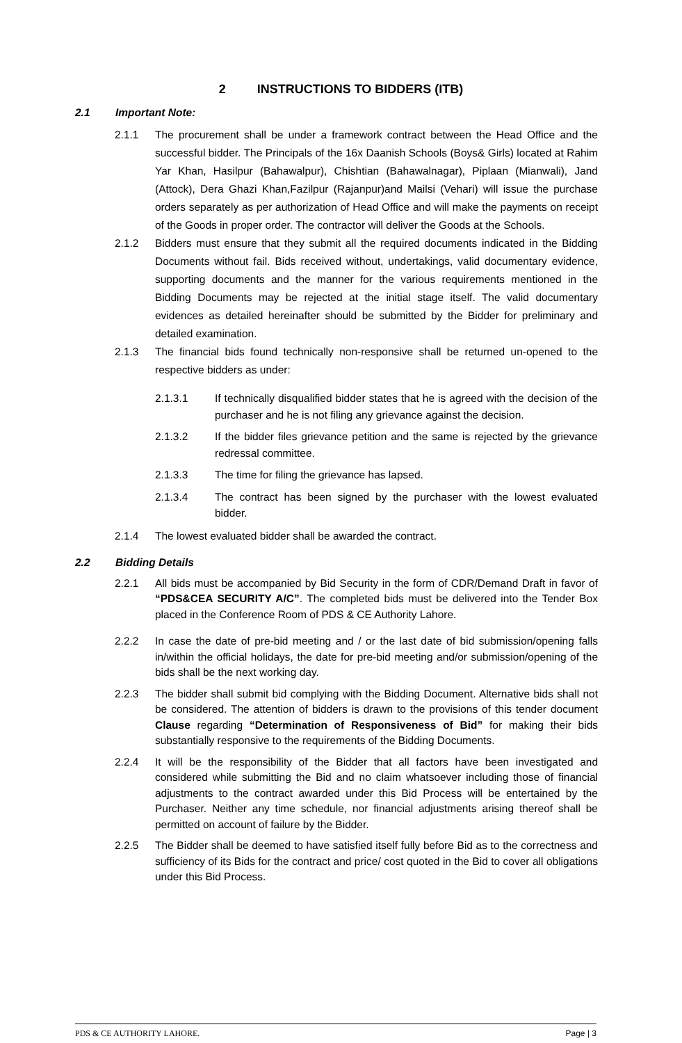2 INSTRUCTIONS TO BIDDERS (ITB)
2.1 Important Note:
2.1.1 The procurement shall be under a framework contract between the Head Office and the successful bidder. The Principals of the 16x Daanish Schools (Boys& Girls) located at Rahim Yar Khan, Hasilpur (Bahawalpur), Chishtian (Bahawalnagar), Piplaan (Mianwali), Jand (Attock), Dera Ghazi Khan,Fazilpur (Rajanpur)and Mailsi (Vehari) will issue the purchase orders separately as per authorization of Head Office and will make the payments on receipt of the Goods in proper order. The contractor will deliver the Goods at the Schools.
2.1.2 Bidders must ensure that they submit all the required documents indicated in the Bidding Documents without fail. Bids received without, undertakings, valid documentary evidence, supporting documents and the manner for the various requirements mentioned in the Bidding Documents may be rejected at the initial stage itself. The valid documentary evidences as detailed hereinafter should be submitted by the Bidder for preliminary and detailed examination.
2.1.3 The financial bids found technically non-responsive shall be returned un-opened to the respective bidders as under:
2.1.3.1 If technically disqualified bidder states that he is agreed with the decision of the purchaser and he is not filing any grievance against the decision.
2.1.3.2 If the bidder files grievance petition and the same is rejected by the grievance redressal committee.
2.1.3.3 The time for filing the grievance has lapsed.
2.1.3.4 The contract has been signed by the purchaser with the lowest evaluated bidder.
2.1.4 The lowest evaluated bidder shall be awarded the contract.
2.2 Bidding Details
2.2.1 All bids must be accompanied by Bid Security in the form of CDR/Demand Draft in favor of “PDS&CEA SECURITY A/C”. The completed bids must be delivered into the Tender Box placed in the Conference Room of PDS & CE Authority Lahore.
2.2.2 In case the date of pre-bid meeting and / or the last date of bid submission/opening falls in/within the official holidays, the date for pre-bid meeting and/or submission/opening of the bids shall be the next working day.
2.2.3 The bidder shall submit bid complying with the Bidding Document. Alternative bids shall not be considered. The attention of bidders is drawn to the provisions of this tender document Clause regarding “Determination of Responsiveness of Bid” for making their bids substantially responsive to the requirements of the Bidding Documents.
2.2.4 It will be the responsibility of the Bidder that all factors have been investigated and considered while submitting the Bid and no claim whatsoever including those of financial adjustments to the contract awarded under this Bid Process will be entertained by the Purchaser. Neither any time schedule, nor financial adjustments arising thereof shall be permitted on account of failure by the Bidder.
2.2.5 The Bidder shall be deemed to have satisfied itself fully before Bid as to the correctness and sufficiency of its Bids for the contract and price/ cost quoted in the Bid to cover all obligations under this Bid Process.
PDS & CE AUTHORITY LAHORE. Page | 3